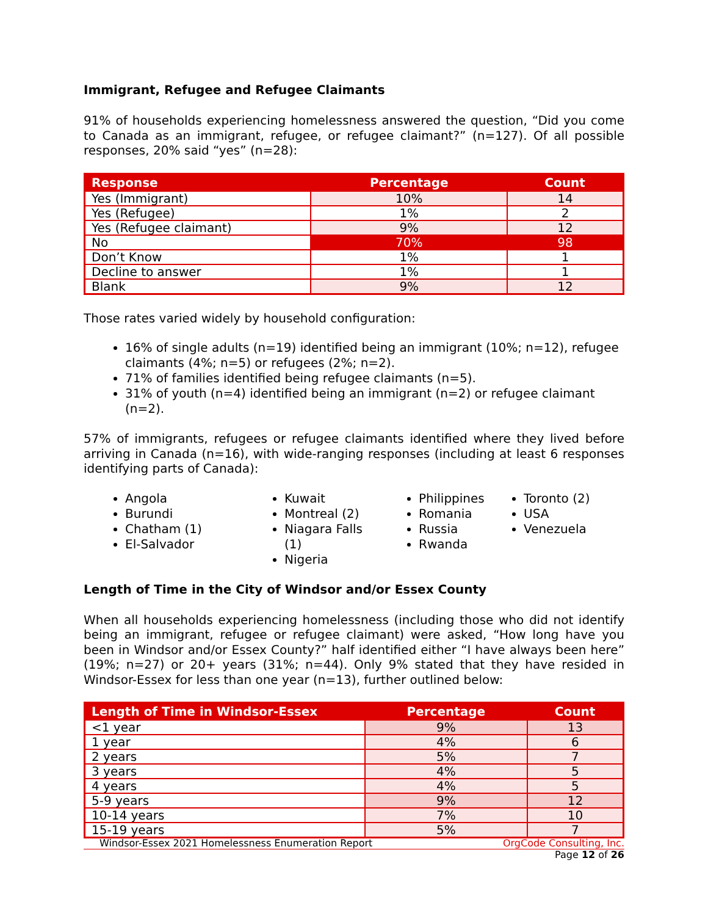Immigrant, Refugee and Refugee Claimants
91% of households experiencing homelessness answered the question, “Did you come to Canada as an immigrant, refugee, or refugee claimant?” (n=127). Of all possible responses, 20% said “yes” (n=28):
| Response | Percentage | Count |
| --- | --- | --- |
| Yes (Immigrant) | 10% | 14 |
| Yes (Refugee) | 1% | 2 |
| Yes (Refugee claimant) | 9% | 12 |
| No | 70% | 98 |
| Don’t Know | 1% | 1 |
| Decline to answer | 1% | 1 |
| Blank | 9% | 12 |
Those rates varied widely by household configuration:
16% of single adults (n=19) identified being an immigrant (10%; n=12), refugee claimants (4%; n=5) or refugees (2%; n=2).
71% of families identified being refugee claimants (n=5).
31% of youth (n=4) identified being an immigrant (n=2) or refugee claimant (n=2).
57% of immigrants, refugees or refugee claimants identified where they lived before arriving in Canada (n=16), with wide-ranging responses (including at least 6 responses identifying parts of Canada):
Angola
Burundi
Chatham (1)
El-Salvador
Kuwait
Montreal (2)
Niagara Falls (1)
Nigeria
Philippines
Romania
Russia
Rwanda
Toronto (2)
USA
Venezuela
Length of Time in the City of Windsor and/or Essex County
When all households experiencing homelessness (including those who did not identify being an immigrant, refugee or refugee claimant) were asked, “How long have you been in Windsor and/or Essex County?” half identified either “I have always been here” (19%; n=27) or 20+ years (31%; n=44). Only 9% stated that they have resided in Windsor-Essex for less than one year (n=13), further outlined below:
| Length of Time in Windsor-Essex | Percentage | Count |
| --- | --- | --- |
| <1 year | 9% | 13 |
| 1 year | 4% | 6 |
| 2 years | 5% | 7 |
| 3 years | 4% | 5 |
| 4 years | 4% | 5 |
| 5-9 years | 9% | 12 |
| 10-14 years | 7% | 10 |
| 15-19 years | 5% | 7 |
Windsor-Essex 2021 Homelessness Enumeration Report OrgCode Consulting, Inc.
Page 12 of 26